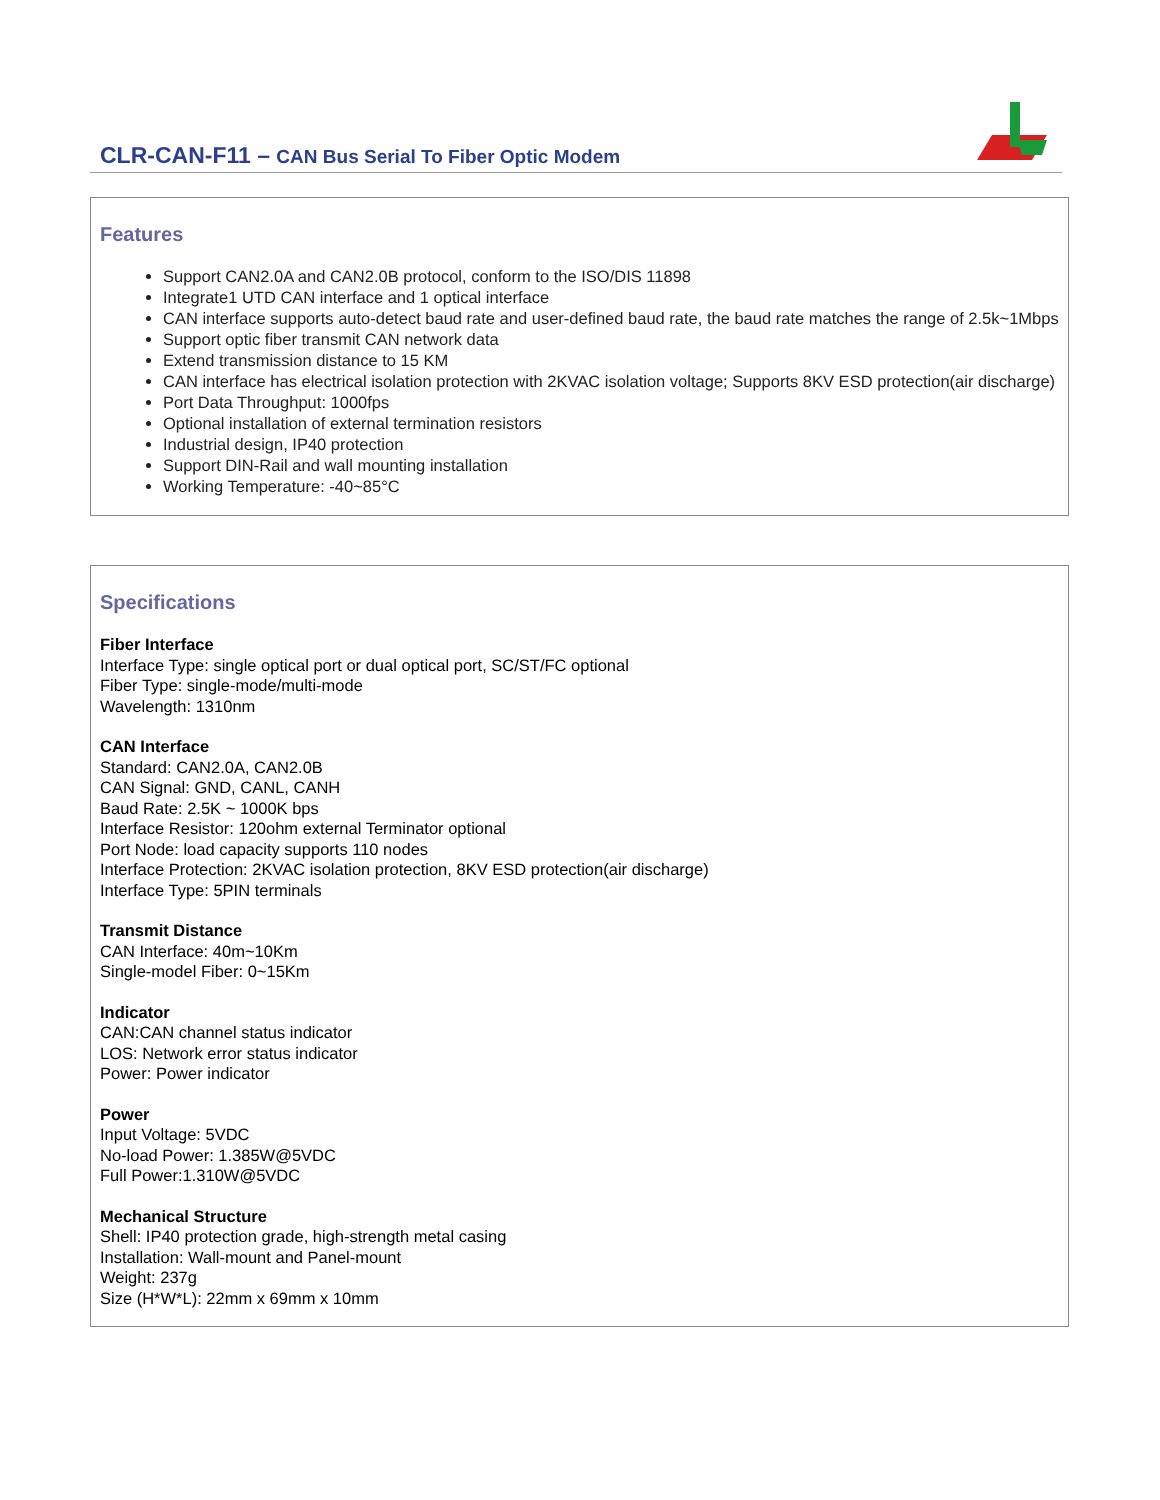CLR-CAN-F11 – CAN Bus Serial To Fiber Optic Modem
Features
Support CAN2.0A and CAN2.0B protocol, conform to the ISO/DIS 11898
Integrate1 UTD CAN interface and 1 optical interface
CAN interface supports auto-detect baud rate and user-defined baud rate, the baud rate matches the range of 2.5k~1Mbps
Support optic fiber transmit CAN network data
Extend transmission distance to 15 KM
CAN interface has electrical isolation protection with 2KVAC isolation voltage; Supports 8KV ESD protection(air discharge)
Port Data Throughput: 1000fps
Optional installation of external termination resistors
Industrial design, IP40 protection
Support DIN-Rail and wall mounting installation
Working Temperature: -40~85°C
Specifications
Fiber Interface
Interface Type: single optical port or dual optical port, SC/ST/FC optional
Fiber Type: single-mode/multi-mode
Wavelength: 1310nm
CAN Interface
Standard: CAN2.0A, CAN2.0B
CAN Signal: GND, CANL, CANH
Baud Rate: 2.5K ~ 1000K bps
Interface Resistor: 120ohm external Terminator optional
Port Node: load capacity supports 110 nodes
Interface Protection: 2KVAC isolation protection, 8KV ESD protection(air discharge)
Interface Type: 5PIN terminals
Transmit Distance
CAN Interface: 40m~10Km
Single-model Fiber: 0~15Km
Indicator
CAN:CAN channel status indicator
LOS: Network error status indicator
Power: Power indicator
Power
Input Voltage: 5VDC
No-load Power: 1.385W@5VDC
Full Power:1.310W@5VDC
Mechanical Structure
Shell: IP40 protection grade, high-strength metal casing
Installation: Wall-mount and Panel-mount
Weight: 237g
Size (H*W*L): 22mm x 69mm x 10mm